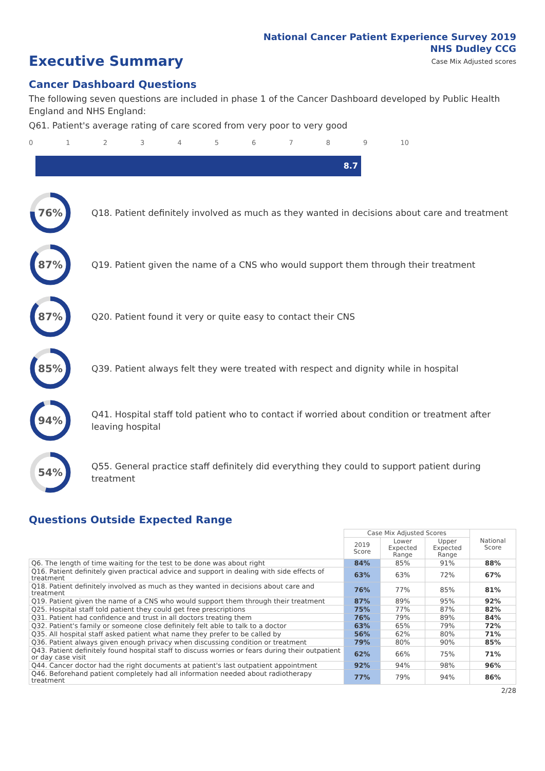National Cancer Patient Experience Survey 2019
NHS Dudley CCG
Case Mix Adjusted scores
Executive Summary
Cancer Dashboard Questions
The following seven questions are included in phase 1 of the Cancer Dashboard developed by Public Health England and NHS England:
Q61. Patient's average rating of care scored from very poor to very good
0123456789 10
8.7
76%
Q18. Patient definitely involved as much as they wanted in decisions about care and treatment
87%
Q19. Patient given the name of a CNS who would support them through their treatment
87%
Q20. Patient found it very or quite easy to contact their CNS
85%
Q39. Patient always felt they were treated with respect and dignity while in hospital
94%
Q41. Hospital staff told patient who to contact if worried about condition or treatment after leaving hospital
54%
Q55. General practice staff definitely did everything they could to support patient during treatment
Questions Outside Expected Range
| | Case Mix Adjusted Scores | | | National Score |
| --- | --- | --- | --- | --- |
| | 2019 Score | Lower Expected Range | Upper Expected Range | |
| Q6. The length of time waiting for the test to be done was about right | 84% | 85% | 91% | 88% |
| Q16. Patient definitely given practical advice and support in dealing with side effects of treatment | 63% | 63% | 72% | 67% |
| Q18. Patient definitely involved as much as they wanted in decisions about care and treatment | 76% | 77% | 85% | 81% |
| Q19. Patient given the name of a CNS who would support them through their treatment | 87% | 89% | 95% | 92% |
| Q25. Hospital staff told patient they could get free prescriptions | 75% | 77% | 87% | 82% |
| Q31. Patient had confidence and trust in all doctors treating them | 76% | 79% | 89% | 84% |
| Q32. Patient's family or someone close definitely felt able to talk to a doctor | 63% | 65% | 79% | 72% |
| Q35. All hospital staff asked patient what name they prefer to be called by | 56% | 62% | 80% | 71% |
| Q36. Patient always given enough privacy when discussing condition or treatment | 79% | 80% | 90% | 85% |
| Q43. Patient definitely found hospital staff to discuss worries or fears during their outpatient or day case visit | 62% | 66% | 75% | 71% |
| Q44. Cancer doctor had the right documents at patient's last outpatient appointment | 92% | 94% | 98% | 96% |
| Q46. Beforehand patient completely had all information needed about radiotherapy treatment | 77% | 79% | 94% | 86% |
2/28